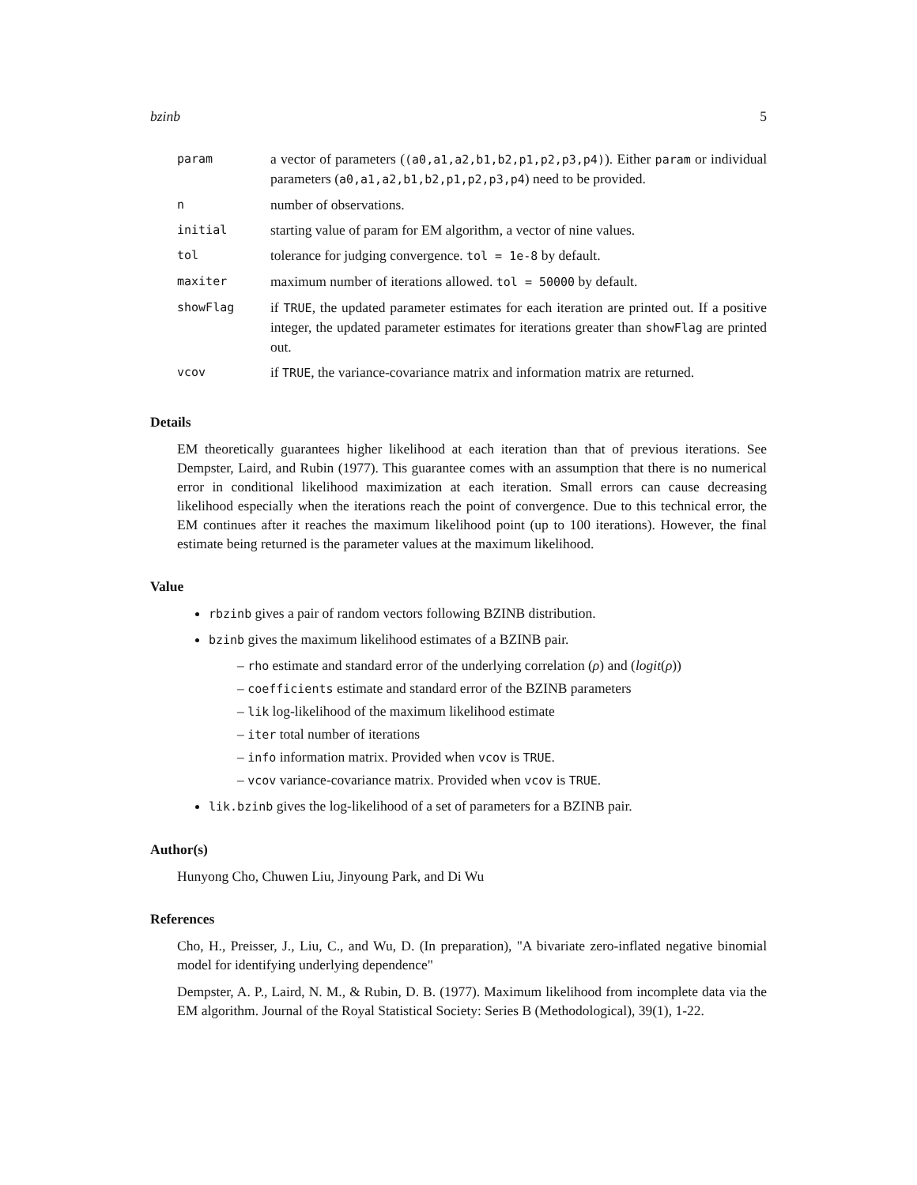bzinb 5
| param | a vector of parameters ( (a0,a1,a2,b1,b2,p1,p2,p3,p4) ). Either param or individual parameters ( a0,a1,a2,b1,b2,p1,p2,p3,p4 ) need to be provided. |
| n | number of observations. |
| initial | starting value of param for EM algorithm, a vector of nine values. |
| tol | tolerance for judging convergence. tol = 1e-8 by default. |
| maxiter | maximum number of iterations allowed. tol = 50000 by default. |
| showFlag | if TRUE , the updated parameter estimates for each iteration are printed out. If a positive integer, the updated parameter estimates for iterations greater than showFlag are printed out. |
| vcov | if TRUE , the variance-covariance matrix and information matrix are returned. |
Details
EM theoretically guarantees higher likelihood at each iteration than that of previous iterations. See Dempster, Laird, and Rubin (1977). This guarantee comes with an assumption that there is no numerical error in conditional likelihood maximization at each iteration. Small errors can cause decreasing likelihood especially when the iterations reach the point of convergence. Due to this technical error, the EM continues after it reaches the maximum likelihood point (up to 100 iterations). However, the final estimate being returned is the parameter values at the maximum likelihood.
Value
rbzinb gives a pair of random vectors following BZINB distribution.
bzinb gives the maximum likelihood estimates of a BZINB pair.
– rho estimate and standard error of the underlying correlation (ρ) and (logit(ρ))
– coefficients estimate and standard error of the BZINB parameters
– lik log-likelihood of the maximum likelihood estimate
– iter total number of iterations
– info information matrix. Provided when vcov is TRUE.
– vcov variance-covariance matrix. Provided when vcov is TRUE.
lik.bzinb gives the log-likelihood of a set of parameters for a BZINB pair.
Author(s)
Hunyong Cho, Chuwen Liu, Jinyoung Park, and Di Wu
References
Cho, H., Preisser, J., Liu, C., and Wu, D. (In preparation), "A bivariate zero-inflated negative binomial model for identifying underlying dependence"
Dempster, A. P., Laird, N. M., & Rubin, D. B. (1977). Maximum likelihood from incomplete data via the EM algorithm. Journal of the Royal Statistical Society: Series B (Methodological), 39(1), 1-22.